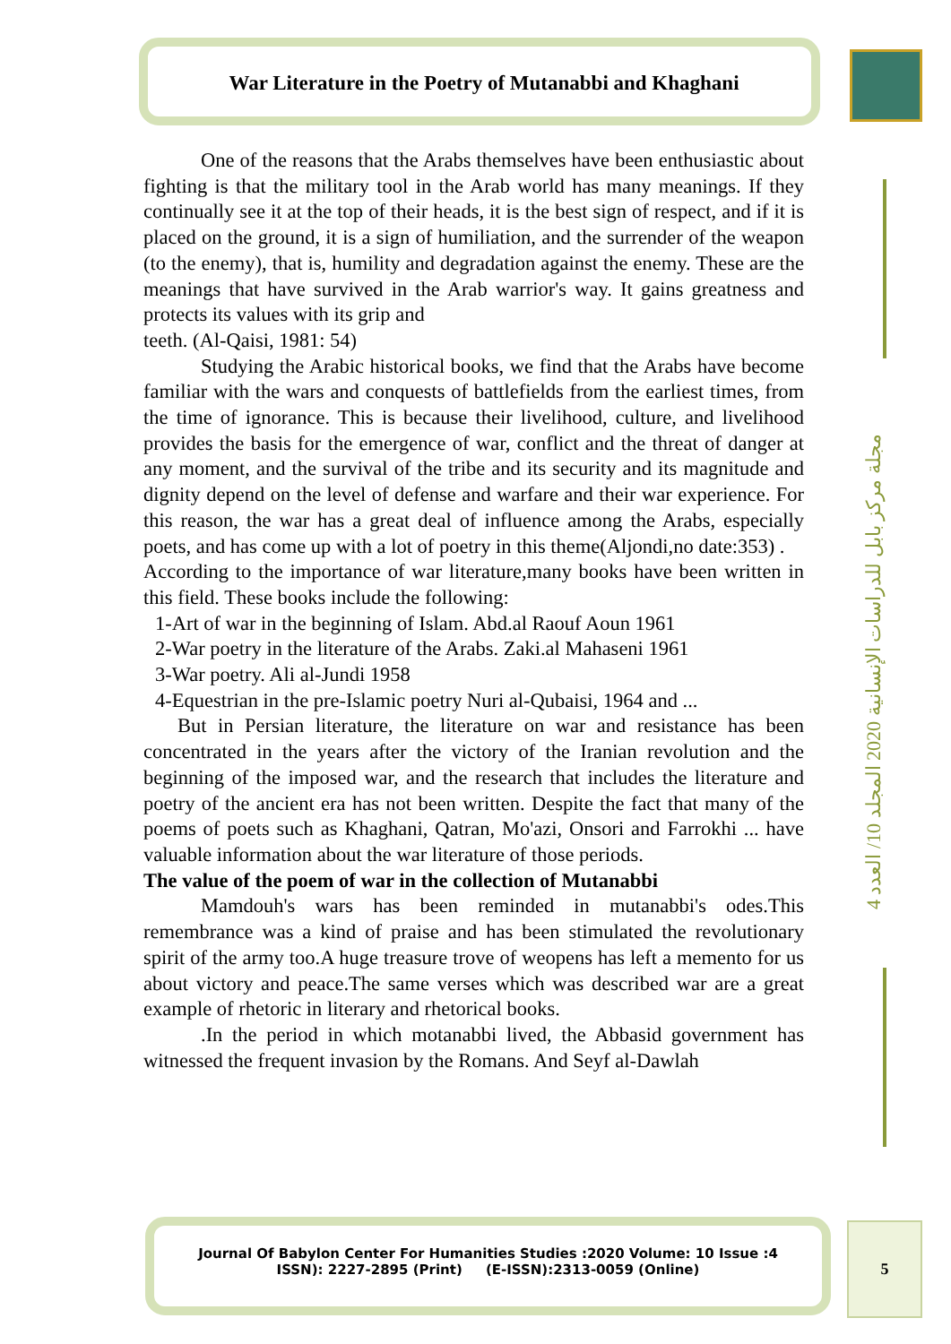War Literature in the Poetry of Mutanabbi and Khaghani
مجلة مركز بابل للدراسات الإنسانية 2020 المجلد 10/ العدد 4
One of the reasons that the Arabs themselves have been enthusiastic about fighting is that the military tool in the Arab world has many meanings. If they continually see it at the top of their heads, it is the best sign of respect, and if it is placed on the ground, it is a sign of humiliation, and the surrender of the weapon (to the enemy), that is, humility and degradation against the enemy. These are the meanings that have survived in the Arab warrior's way. It gains greatness and protects its values with its grip and
teeth. (Al-Qaisi, 1981: 54)
Studying the Arabic historical books, we find that the Arabs have become familiar with the wars and conquests of battlefields from the earliest times, from the time of ignorance. This is because their livelihood, culture, and livelihood provides the basis for the emergence of war, conflict and the threat of danger at any moment, and the survival of the tribe and its security and its magnitude and dignity depend on the level of defense and warfare and their war experience. For this reason, the war has a great deal of influence among the Arabs, especially poets, and has come up with a lot of poetry in this theme(Aljondi,no date:353) .
According to the importance of war literature,many books have been written in this field. These books include the following:
1-Art of war in the beginning of Islam. Abd.al Raouf Aoun 1961
2-War poetry in the literature of the Arabs. Zaki.al Mahaseni 1961
3-War poetry. Ali al-Jundi 1958
4-Equestrian in the pre-Islamic poetry Nuri al-Qubaisi, 1964 and ...
But in Persian literature, the literature on war and resistance has been concentrated in the years after the victory of the Iranian revolution and the beginning of the imposed war, and the research that includes the literature and poetry of the ancient era has not been written. Despite the fact that many of the poems of poets such as Khaghani, Qatran, Mo'azi, Onsori and Farrokhi ... have valuable information about the war literature of those periods.
The value of the poem of war in the collection of Mutanabbi
Mamdouh's wars has been reminded in mutanabbi's odes.This remembrance was a kind of praise and has been stimulated the revolutionary spirit of the army too.A huge treasure trove of weopens has left a memento for us about victory and peace.The same verses which was described war are a great example of rhetoric in literary and rhetorical books.
.In the period in which motanabbi lived, the Abbasid government has witnessed the frequent invasion by the Romans. And Seyf al-Dawlah
Journal Of Babylon Center For Humanities Studies :2020 Volume: 10 Issue :4
ISSN): 2227-2895 (Print) (E-ISSN):2313-0059 (Online)
5